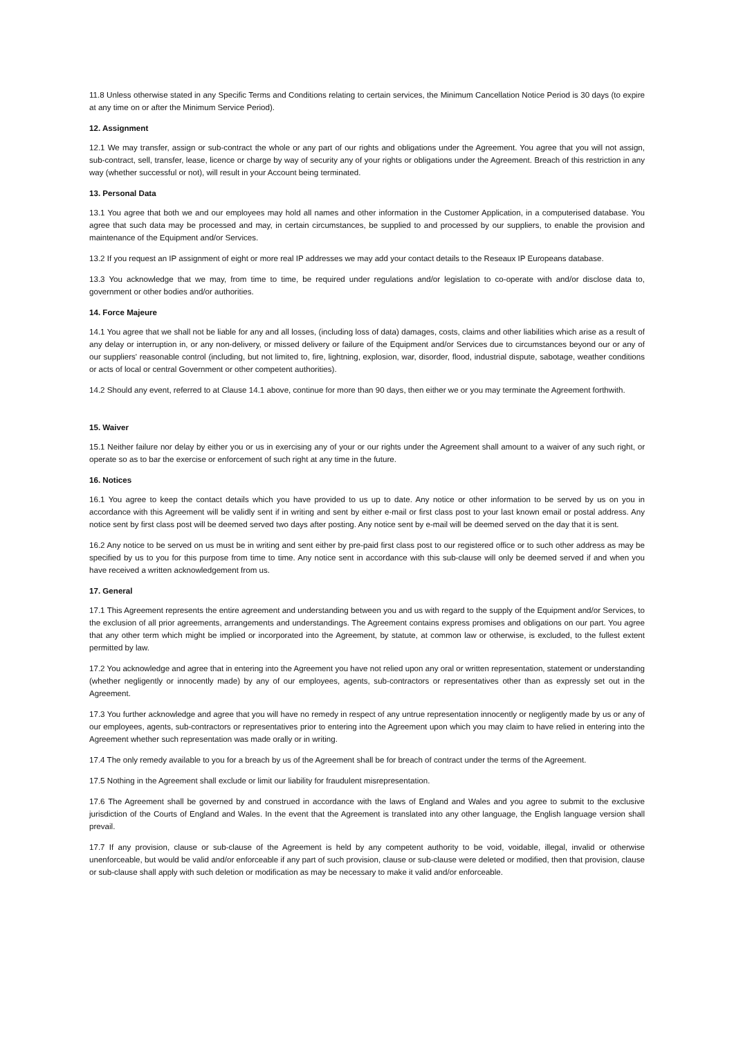11.8 Unless otherwise stated in any Specific Terms and Conditions relating to certain services, the Minimum Cancellation Notice Period is 30 days (to expire at any time on or after the Minimum Service Period).
12. Assignment
12.1 We may transfer, assign or sub-contract the whole or any part of our rights and obligations under the Agreement. You agree that you will not assign, sub-contract, sell, transfer, lease, licence or charge by way of security any of your rights or obligations under the Agreement. Breach of this restriction in any way (whether successful or not), will result in your Account being terminated.
13. Personal Data
13.1 You agree that both we and our employees may hold all names and other information in the Customer Application, in a computerised database. You agree that such data may be processed and may, in certain circumstances, be supplied to and processed by our suppliers, to enable the provision and maintenance of the Equipment and/or Services.
13.2 If you request an IP assignment of eight or more real IP addresses we may add your contact details to the Reseaux IP Europeans database.
13.3 You acknowledge that we may, from time to time, be required under regulations and/or legislation to co-operate with and/or disclose data to, government or other bodies and/or authorities.
14. Force Majeure
14.1 You agree that we shall not be liable for any and all losses, (including loss of data) damages, costs, claims and other liabilities which arise as a result of any delay or interruption in, or any non-delivery, or missed delivery or failure of the Equipment and/or Services due to circumstances beyond our or any of our suppliers' reasonable control (including, but not limited to, fire, lightning, explosion, war, disorder, flood, industrial dispute, sabotage, weather conditions or acts of local or central Government or other competent authorities).
14.2 Should any event, referred to at Clause 14.1 above, continue for more than 90 days, then either we or you may terminate the Agreement forthwith.
15. Waiver
15.1 Neither failure nor delay by either you or us in exercising any of your or our rights under the Agreement shall amount to a waiver of any such right, or operate so as to bar the exercise or enforcement of such right at any time in the future.
16. Notices
16.1 You agree to keep the contact details which you have provided to us up to date. Any notice or other information to be served by us on you in accordance with this Agreement will be validly sent if in writing and sent by either e-mail or first class post to your last known email or postal address. Any notice sent by first class post will be deemed served two days after posting. Any notice sent by e-mail will be deemed served on the day that it is sent.
16.2 Any notice to be served on us must be in writing and sent either by pre-paid first class post to our registered office or to such other address as may be specified by us to you for this purpose from time to time. Any notice sent in accordance with this sub-clause will only be deemed served if and when you have received a written acknowledgement from us.
17. General
17.1 This Agreement represents the entire agreement and understanding between you and us with regard to the supply of the Equipment and/or Services, to the exclusion of all prior agreements, arrangements and understandings. The Agreement contains express promises and obligations on our part. You agree that any other term which might be implied or incorporated into the Agreement, by statute, at common law or otherwise, is excluded, to the fullest extent permitted by law.
17.2 You acknowledge and agree that in entering into the Agreement you have not relied upon any oral or written representation, statement or understanding (whether negligently or innocently made) by any of our employees, agents, sub-contractors or representatives other than as expressly set out in the Agreement.
17.3 You further acknowledge and agree that you will have no remedy in respect of any untrue representation innocently or negligently made by us or any of our employees, agents, sub-contractors or representatives prior to entering into the Agreement upon which you may claim to have relied in entering into the Agreement whether such representation was made orally or in writing.
17.4 The only remedy available to you for a breach by us of the Agreement shall be for breach of contract under the terms of the Agreement.
17.5 Nothing in the Agreement shall exclude or limit our liability for fraudulent misrepresentation.
17.6 The Agreement shall be governed by and construed in accordance with the laws of England and Wales and you agree to submit to the exclusive jurisdiction of the Courts of England and Wales. In the event that the Agreement is translated into any other language, the English language version shall prevail.
17.7 If any provision, clause or sub-clause of the Agreement is held by any competent authority to be void, voidable, illegal, invalid or otherwise unenforceable, but would be valid and/or enforceable if any part of such provision, clause or sub-clause were deleted or modified, then that provision, clause or sub-clause shall apply with such deletion or modification as may be necessary to make it valid and/or enforceable.